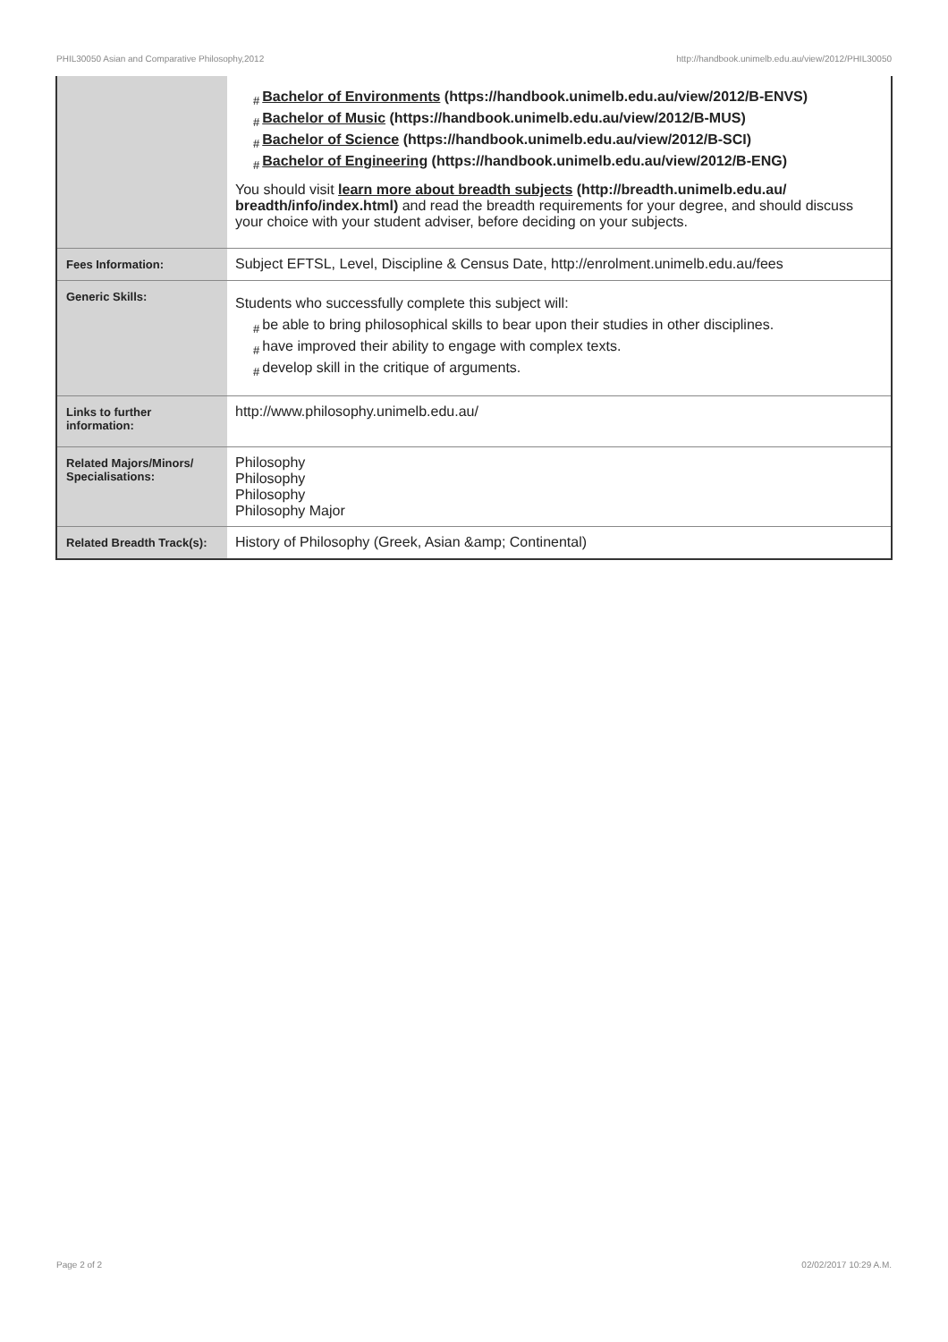PHIL30050 Asian and Comparative Philosophy,2012 http://handbook.unimelb.edu.au/view/2012/PHIL30050
| | # Bachelor of Environments (https://handbook.unimelb.edu.au/view/2012/B-ENVS) # Bachelor of Music (https://handbook.unimelb.edu.au/view/2012/B-MUS) # Bachelor of Science (https://handbook.unimelb.edu.au/view/2012/B-SCI) # Bachelor of Engineering (https://handbook.unimelb.edu.au/view/2012/B-ENG) You should visit learn more about breadth subjects (http://breadth.unimelb.edu.au/ breadth/info/index.html) and read the breadth requirements for your degree, and should discuss your choice with your student adviser, before deciding on your subjects. |
| Fees Information: | Subject EFTSL, Level, Discipline & Census Date, http://enrolment.unimelb.edu.au/fees |
| Generic Skills: | Students who successfully complete this subject will: # be able to bring philosophical skills to bear upon their studies in other disciplines. # have improved their ability to engage with complex texts. # develop skill in the critique of arguments. |
| Links to further information: | http://www.philosophy.unimelb.edu.au/ |
| Related Majors/Minors/ Specialisations: | Philosophy Philosophy Philosophy Philosophy Major |
| Related Breadth Track(s): | History of Philosophy (Greek, Asian &amp; Continental) |
Page 2 of 2 02/02/2017 10:29 A.M.